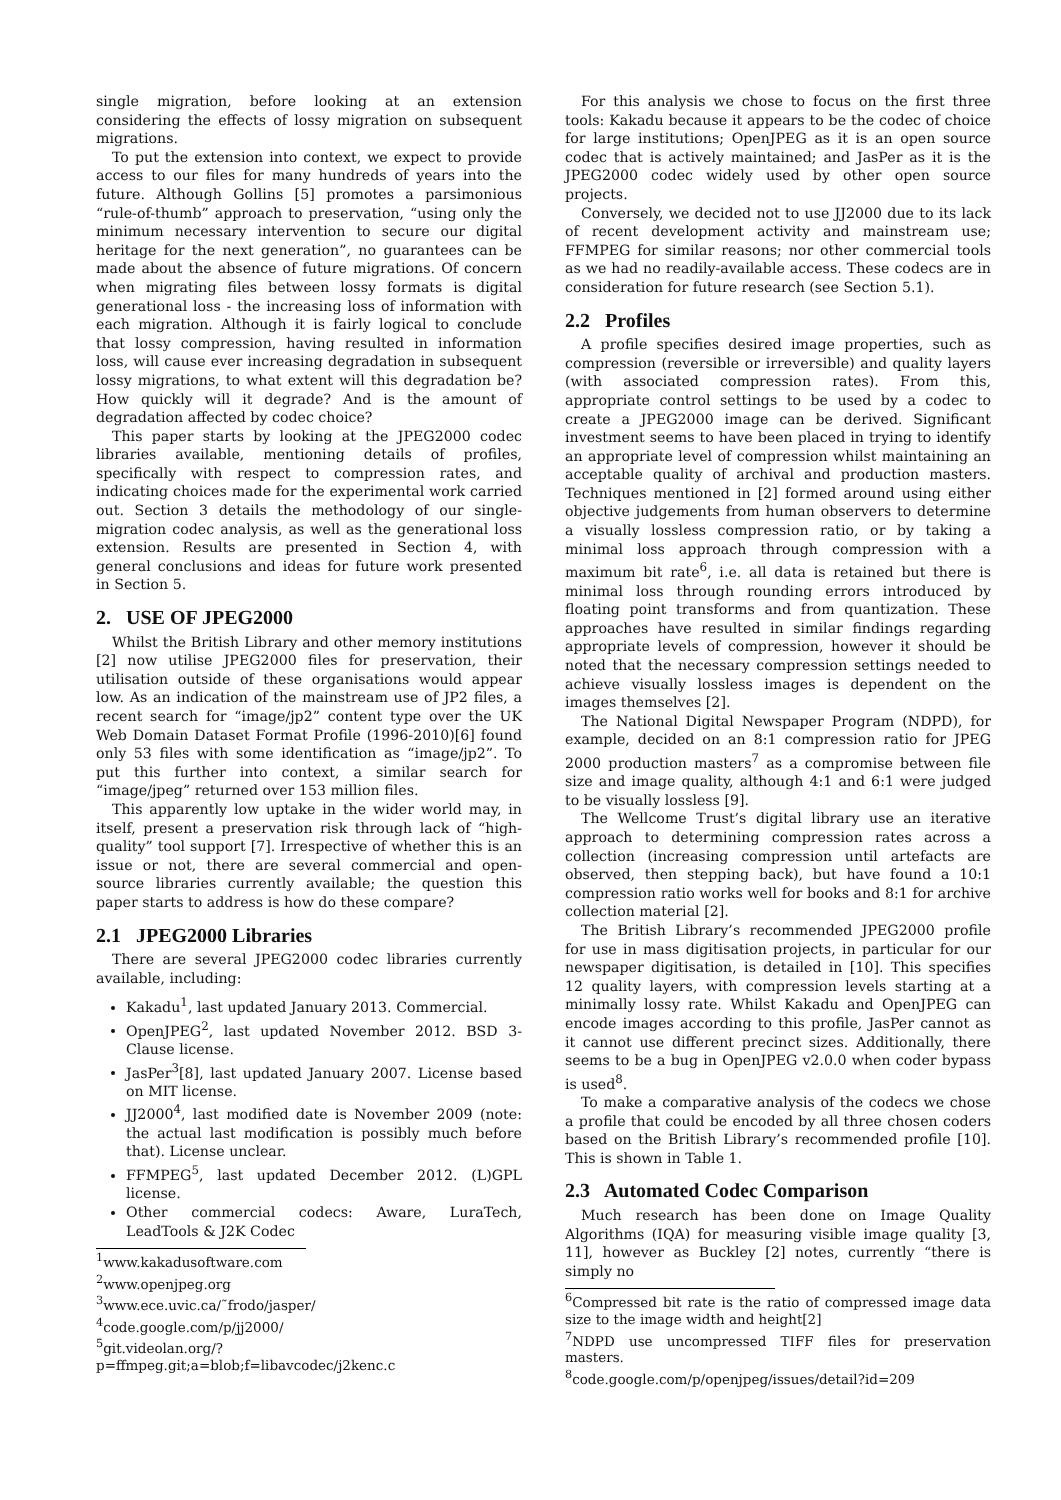single migration, before looking at an extension considering the effects of lossy migration on subsequent migrations.
To put the extension into context, we expect to provide access to our files for many hundreds of years into the future. Although Gollins [5] promotes a parsimonious “rule-of-thumb” approach to preservation, “using only the minimum necessary intervention to secure our digital heritage for the next generation”, no guarantees can be made about the absence of future migrations. Of concern when migrating files between lossy formats is digital generational loss - the increasing loss of information with each migration. Although it is fairly logical to conclude that lossy compression, having resulted in information loss, will cause ever increasing degradation in subsequent lossy migrations, to what extent will this degradation be? How quickly will it degrade? And is the amount of degradation affected by codec choice?
This paper starts by looking at the JPEG2000 codec libraries available, mentioning details of profiles, specifically with respect to compression rates, and indicating choices made for the experimental work carried out. Section 3 details the methodology of our single-migration codec analysis, as well as the generational loss extension. Results are presented in Section 4, with general conclusions and ideas for future work presented in Section 5.
2. USE OF JPEG2000
Whilst the British Library and other memory institutions [2] now utilise JPEG2000 files for preservation, their utilisation outside of these organisations would appear low. As an indication of the mainstream use of JP2 files, a recent search for “image/jp2” content type over the UK Web Domain Dataset Format Profile (1996-2010)[6] found only 53 files with some identification as “image/jp2”. To put this further into context, a similar search for “image/jpeg” returned over 153 million files.
This apparently low uptake in the wider world may, in itself, present a preservation risk through lack of “high-quality” tool support [7]. Irrespective of whether this is an issue or not, there are several commercial and open-source libraries currently available; the question this paper starts to address is how do these compare?
2.1 JPEG2000 Libraries
There are several JPEG2000 codec libraries currently available, including:
Kakadu<sup>1</sup>, last updated January 2013. Commercial.
OpenJPEG<sup>2</sup>, last updated November 2012. BSD 3-Clause license.
JasPer<sup>3</sup>[8], last updated January 2007. License based on MIT license.
JJ2000<sup>4</sup>, last modified date is November 2009 (note: the actual last modification is possibly much before that). License unclear.
FFMPEG<sup>5</sup>, last updated December 2012. (L)GPL license.
Other commercial codecs: Aware, LuraTech, LeadTools & J2K Codec
<sup>1</sup> www.kakadusoftware.com
<sup>2</sup> www.openjpeg.org
<sup>3</sup> www.ece.uvic.ca/˜frodo/jasper/
<sup>4</sup> code.google.com/p/jj2000/
<sup>5</sup> git.videolan.org/?p=ffmpeg.git;a=blob;f=libavcodec/j2kenc.c
For this analysis we chose to focus on the first three tools: Kakadu because it appears to be the codec of choice for large institutions; OpenJPEG as it is an open source codec that is actively maintained; and JasPer as it is the JPEG2000 codec widely used by other open source projects.
Conversely, we decided not to use JJ2000 due to its lack of recent development activity and mainstream use; FFMPEG for similar reasons; nor other commercial tools as we had no readily-available access. These codecs are in consideration for future research (see Section 5.1).
2.2 Profiles
A profile specifies desired image properties, such as compression (reversible or irreversible) and quality layers (with associated compression rates). From this, appropriate control settings to be used by a codec to create a JPEG2000 image can be derived. Significant investment seems to have been placed in trying to identify an appropriate level of compression whilst maintaining an acceptable quality of archival and production masters. Techniques mentioned in [2] formed around using either objective judgements from human observers to determine a visually lossless compression ratio, or by taking a minimal loss approach through compression with a maximum bit rate<sup>6</sup>, i.e. all data is retained but there is minimal loss through rounding errors introduced by floating point transforms and from quantization. These approaches have resulted in similar findings regarding appropriate levels of compression, however it should be noted that the necessary compression settings needed to achieve visually lossless images is dependent on the images themselves [2].
The National Digital Newspaper Program (NDPD), for example, decided on an 8:1 compression ratio for JPEG 2000 production masters<sup>7</sup> as a compromise between file size and image quality, although 4:1 and 6:1 were judged to be visually lossless [9].
The Wellcome Trust’s digital library use an iterative approach to determining compression rates across a collection (increasing compression until artefacts are observed, then stepping back), but have found a 10:1 compression ratio works well for books and 8:1 for archive collection material [2].
The British Library’s recommended JPEG2000 profile for use in mass digitisation projects, in particular for our newspaper digitisation, is detailed in [10]. This specifies 12 quality layers, with compression levels starting at a minimally lossy rate. Whilst Kakadu and OpenJPEG can encode images according to this profile, JasPer cannot as it cannot use different precinct sizes. Additionally, there seems to be a bug in OpenJPEG v2.0.0 when coder bypass is used<sup>8</sup>.
To make a comparative analysis of the codecs we chose a profile that could be encoded by all three chosen coders based on the British Library’s recommended profile [10]. This is shown in Table 1.
2.3 Automated Codec Comparison
Much research has been done on Image Quality Algorithms (IQA) for measuring visible image quality [3, 11], however as Buckley [2] notes, currently “there is simply no
<sup>6</sup> Compressed bit rate is the ratio of compressed image data size to the image width and height[2]
<sup>7</sup>NDPD use uncompressed TIFF files for preservation masters.
<sup>8</sup> code.google.com/p/openjpeg/issues/detail?id=209